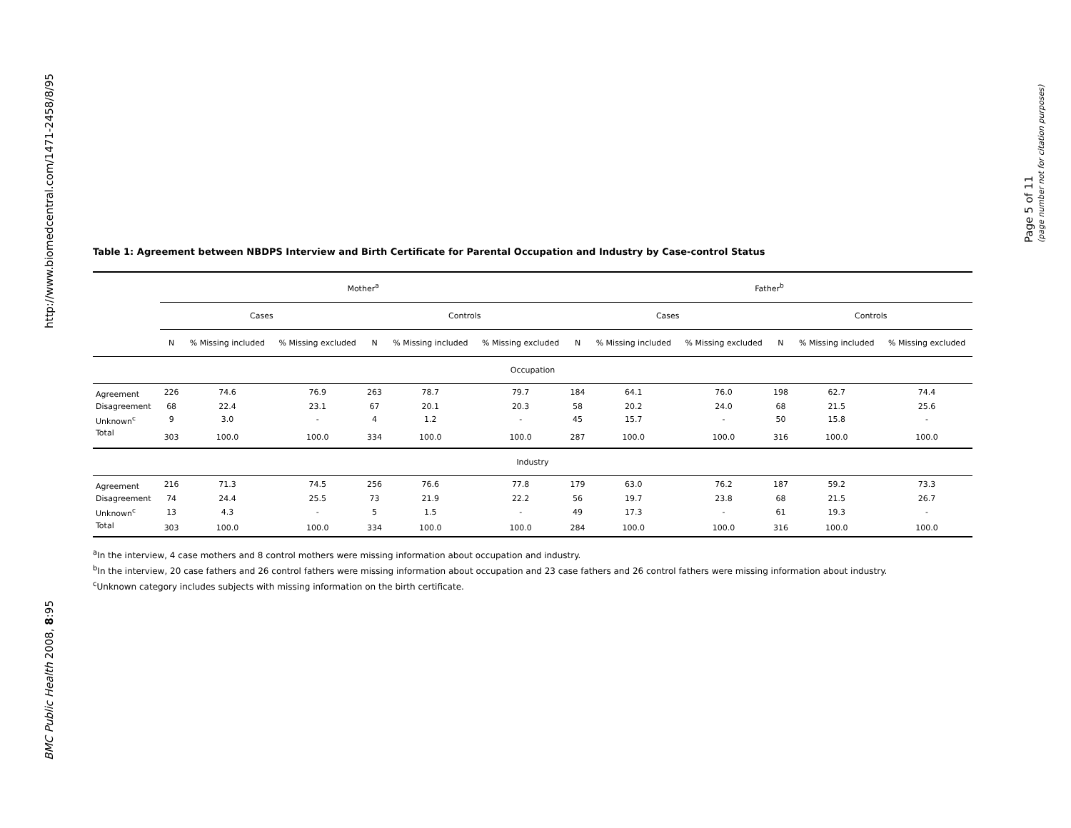http://www.biomedcentral.com/1471-2458/8/95
BMC Public Health 2008, 8:95
Page 5 of 11
(page number not for citation purposes)
Table 1: Agreement between NBDPS Interview and Birth Certificate for Parental Occupation and Industry by Case-control Status
| | Mother<sup>a</sup> | | | | | | Father<sup>b</sup> | | | | | |
| --- | --- | --- | --- | --- | --- | --- | --- | --- | --- | --- | --- | --- |
| | Cases | | | Controls | | | Cases | | | Controls | | |
| | N | % Missing included | % Missing excluded | N | % Missing included | % Missing excluded | N | % Missing included | % Missing excluded | N | % Missing included | % Missing excluded |
| Occupation | | | | | | | | | | | | |
| Agreement | 226 | 74.6 | 76.9 | 263 | 78.7 | 79.7 | 184 | 64.1 | 76.0 | 198 | 62.7 | 74.4 |
| Disagreement | 68 | 22.4 | 23.1 | 67 | 20.1 | 20.3 | 58 | 20.2 | 24.0 | 68 | 21.5 | 25.6 |
| Unknown<sup>c</sup> | 9 | 3.0 | - | 4 | 1.2 | - | 45 | 15.7 | - | 50 | 15.8 | - |
| Total | 303 | 100.0 | 100.0 | 334 | 100.0 | 100.0 | 287 | 100.0 | 100.0 | 316 | 100.0 | 100.0 |
| Industry | | | | | | | | | | | | |
| Agreement | 216 | 71.3 | 74.5 | 256 | 76.6 | 77.8 | 179 | 63.0 | 76.2 | 187 | 59.2 | 73.3 |
| Disagreement | 74 | 24.4 | 25.5 | 73 | 21.9 | 22.2 | 56 | 19.7 | 23.8 | 68 | 21.5 | 26.7 |
| Unknown<sup>c</sup> | 13 | 4.3 | - | 5 | 1.5 | - | 49 | 17.3 | - | 61 | 19.3 | - |
| Total | 303 | 100.0 | 100.0 | 334 | 100.0 | 100.0 | 284 | 100.0 | 100.0 | 316 | 100.0 | 100.0 |
<sup>a</sup> In the interview, 4 case mothers and 8 control mothers were missing information about occupation and industry.
<sup>b</sup> In the interview, 20 case fathers and 26 control fathers were missing information about occupation and 23 case fathers and 26 control fathers were missing information about industry.
<sup>c</sup> Unknown category includes subjects with missing information on the birth certificate.